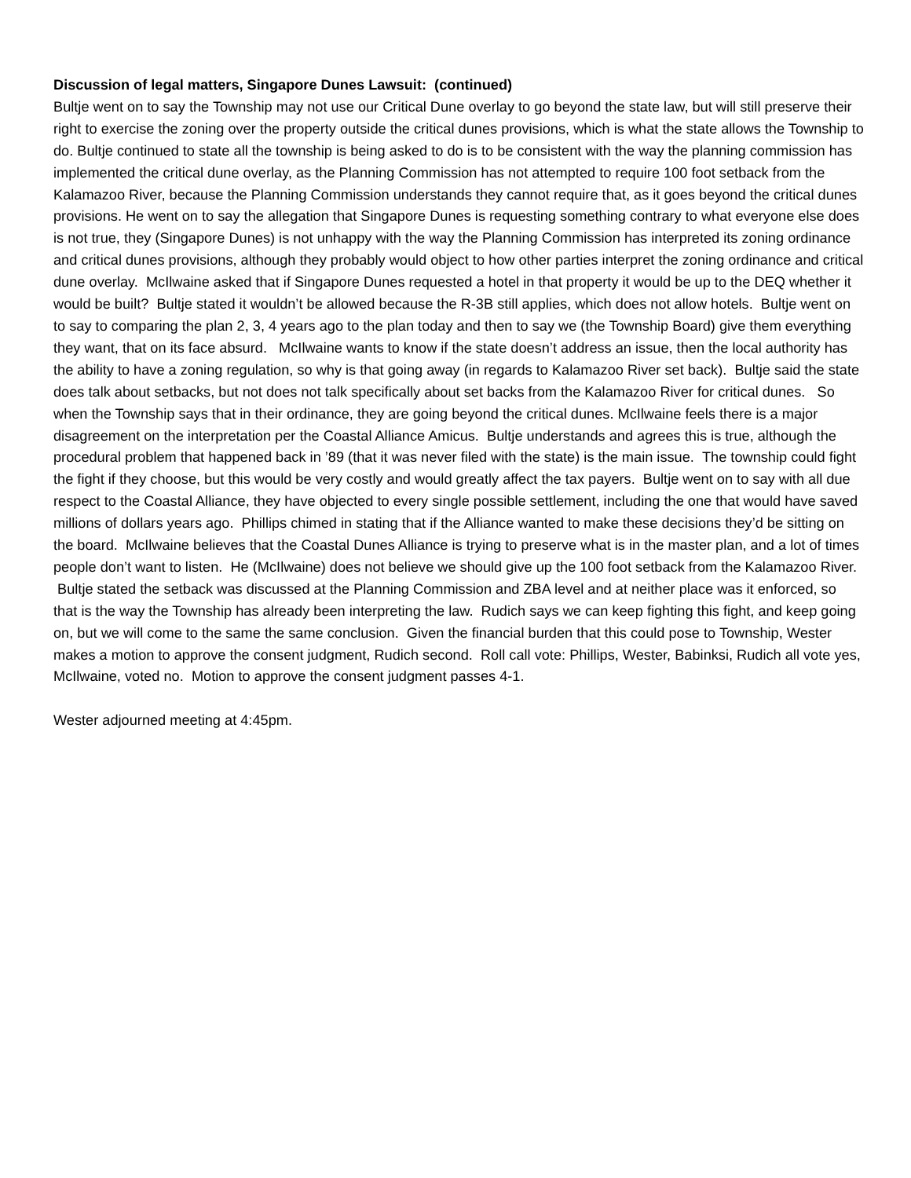Discussion of legal matters, Singapore Dunes Lawsuit: (continued)
Bultje went on to say the Township may not use our Critical Dune overlay to go beyond the state law, but will still preserve their right to exercise the zoning over the property outside the critical dunes provisions, which is what the state allows the Township to do. Bultje continued to state all the township is being asked to do is to be consistent with the way the planning commission has implemented the critical dune overlay, as the Planning Commission has not attempted to require 100 foot setback from the Kalamazoo River, because the Planning Commission understands they cannot require that, as it goes beyond the critical dunes provisions. He went on to say the allegation that Singapore Dunes is requesting something contrary to what everyone else does is not true, they (Singapore Dunes) is not unhappy with the way the Planning Commission has interpreted its zoning ordinance and critical dunes provisions, although they probably would object to how other parties interpret the zoning ordinance and critical dune overlay. McIlwaine asked that if Singapore Dunes requested a hotel in that property it would be up to the DEQ whether it would be built? Bultje stated it wouldn’t be allowed because the R-3B still applies, which does not allow hotels. Bultje went on to say to comparing the plan 2, 3, 4 years ago to the plan today and then to say we (the Township Board) give them everything they want, that on its face absurd. McIlwaine wants to know if the state doesn’t address an issue, then the local authority has the ability to have a zoning regulation, so why is that going away (in regards to Kalamazoo River set back). Bultje said the state does talk about setbacks, but not does not talk specifically about set backs from the Kalamazoo River for critical dunes. So when the Township says that in their ordinance, they are going beyond the critical dunes. McIlwaine feels there is a major disagreement on the interpretation per the Coastal Alliance Amicus. Bultje understands and agrees this is true, although the procedural problem that happened back in ’89 (that it was never filed with the state) is the main issue. The township could fight the fight if they choose, but this would be very costly and would greatly affect the tax payers. Bultje went on to say with all due respect to the Coastal Alliance, they have objected to every single possible settlement, including the one that would have saved millions of dollars years ago. Phillips chimed in stating that if the Alliance wanted to make these decisions they’d be sitting on the board. McIlwaine believes that the Coastal Dunes Alliance is trying to preserve what is in the master plan, and a lot of times people don’t want to listen. He (McIlwaine) does not believe we should give up the 100 foot setback from the Kalamazoo River. Bultje stated the setback was discussed at the Planning Commission and ZBA level and at neither place was it enforced, so that is the way the Township has already been interpreting the law. Rudich says we can keep fighting this fight, and keep going on, but we will come to the same the same conclusion. Given the financial burden that this could pose to Township, Wester makes a motion to approve the consent judgment, Rudich second. Roll call vote: Phillips, Wester, Babinksi, Rudich all vote yes, McIlwaine, voted no. Motion to approve the consent judgment passes 4-1.
Wester adjourned meeting at 4:45pm.